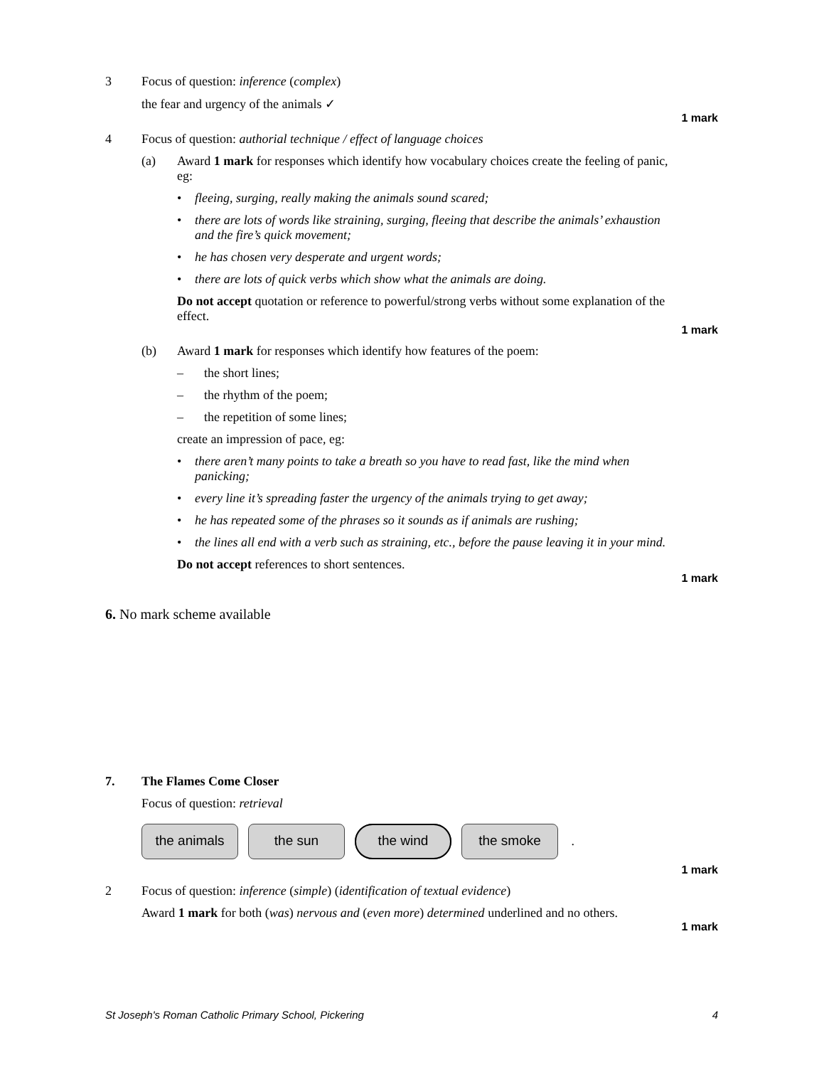3 Focus of question: inference (complex)
the fear and urgency of the animals ✓
1 mark
4 Focus of question: authorial technique / effect of language choices
(a) Award 1 mark for responses which identify how vocabulary choices create the feeling of panic, eg:
• fleeing, surging, really making the animals sound scared;
• there are lots of words like straining, surging, fleeing that describe the animals’ exhaustion and the fire’s quick movement;
• he has chosen very desperate and urgent words;
• there are lots of quick verbs which show what the animals are doing.
Do not accept quotation or reference to powerful/strong verbs without some explanation of the effect.
1 mark
(b) Award 1 mark for responses which identify how features of the poem:
– the short lines;
– the rhythm of the poem;
– the repetition of some lines;
create an impression of pace, eg:
• there aren’t many points to take a breath so you have to read fast, like the mind when panicking;
• every line it’s spreading faster the urgency of the animals trying to get away;
• he has repeated some of the phrases so it sounds as if animals are rushing;
• the lines all end with a verb such as straining, etc., before the pause leaving it in your mind.
Do not accept references to short sentences.
1 mark
6. No mark scheme available
7. The Flames Come Closer
Focus of question: retrieval
the animals the sun the wind the smoke .
1 mark
2 Focus of question: inference (simple) (identification of textual evidence)
Award 1 mark for both (was) nervous and (even more) determined underlined and no others.
1 mark
St Joseph's Roman Catholic Primary School, Pickering 4